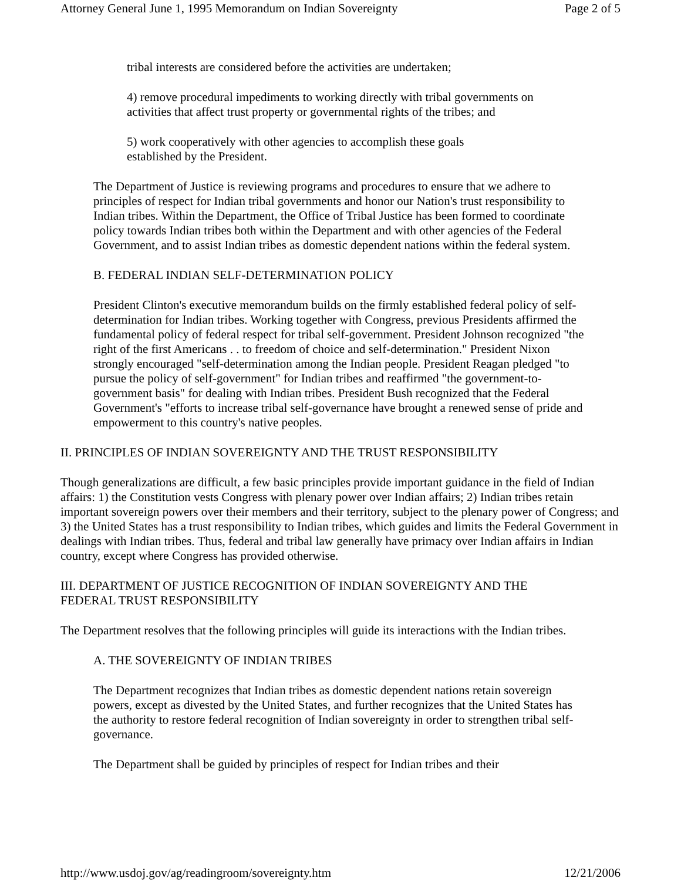Attorney General June 1, 1995 Memorandum on Indian Sovereignty Page 2 of 5
tribal interests are considered before the activities are undertaken;
4) remove procedural impediments to working directly with tribal governments on activities that affect trust property or governmental rights of the tribes; and
5) work cooperatively with other agencies to accomplish these goals
established by the President.
The Department of Justice is reviewing programs and procedures to ensure that we adhere to principles of respect for Indian tribal governments and honor our Nation's trust responsibility to Indian tribes. Within the Department, the Office of Tribal Justice has been formed to coordinate policy towards Indian tribes both within the Department and with other agencies of the Federal Government, and to assist Indian tribes as domestic dependent nations within the federal system.
B. FEDERAL INDIAN SELF-DETERMINATION POLICY
President Clinton's executive memorandum builds on the firmly established federal policy of self-determination for Indian tribes. Working together with Congress, previous Presidents affirmed the fundamental policy of federal respect for tribal self-government. President Johnson recognized "the right of the first Americans . . to freedom of choice and self-determination." President Nixon strongly encouraged "self-determination among the Indian people. President Reagan pledged "to pursue the policy of self-government" for Indian tribes and reaffirmed "the government-to-government basis" for dealing with Indian tribes. President Bush recognized that the Federal Government's "efforts to increase tribal self-governance have brought a renewed sense of pride and empowerment to this country's native peoples.
II. PRINCIPLES OF INDIAN SOVEREIGNTY AND THE TRUST RESPONSIBILITY
Though generalizations are difficult, a few basic principles provide important guidance in the field of Indian affairs: 1) the Constitution vests Congress with plenary power over Indian affairs; 2) Indian tribes retain important sovereign powers over their members and their territory, subject to the plenary power of Congress; and 3) the United States has a trust responsibility to Indian tribes, which guides and limits the Federal Government in dealings with Indian tribes. Thus, federal and tribal law generally have primacy over Indian affairs in Indian country, except where Congress has provided otherwise.
III. DEPARTMENT OF JUSTICE RECOGNITION OF INDIAN SOVEREIGNTY AND THE
FEDERAL TRUST RESPONSIBILITY
The Department resolves that the following principles will guide its interactions with the Indian tribes.
A. THE SOVEREIGNTY OF INDIAN TRIBES
The Department recognizes that Indian tribes as domestic dependent nations retain sovereign powers, except as divested by the United States, and further recognizes that the United States has the authority to restore federal recognition of Indian sovereignty in order to strengthen tribal self-governance.
The Department shall be guided by principles of respect for Indian tribes and their
http://www.usdoj.gov/ag/readingroom/sovereignty.htm 12/21/2006